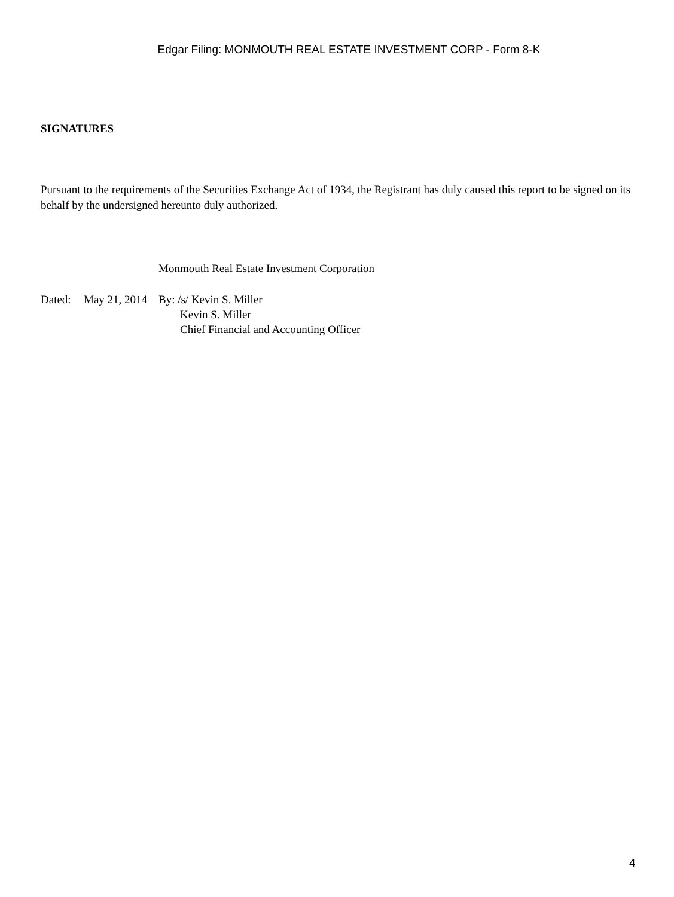Edgar Filing: MONMOUTH REAL ESTATE INVESTMENT CORP - Form 8-K
SIGNATURES
Pursuant to the requirements of the Securities Exchange Act of 1934, the Registrant has duly caused this report to be signed on its behalf by the undersigned hereunto duly authorized.
Monmouth Real Estate Investment Corporation
Dated: May 21, 2014 By: /s/ Kevin S. Miller
Kevin S. Miller
Chief Financial and Accounting Officer
4